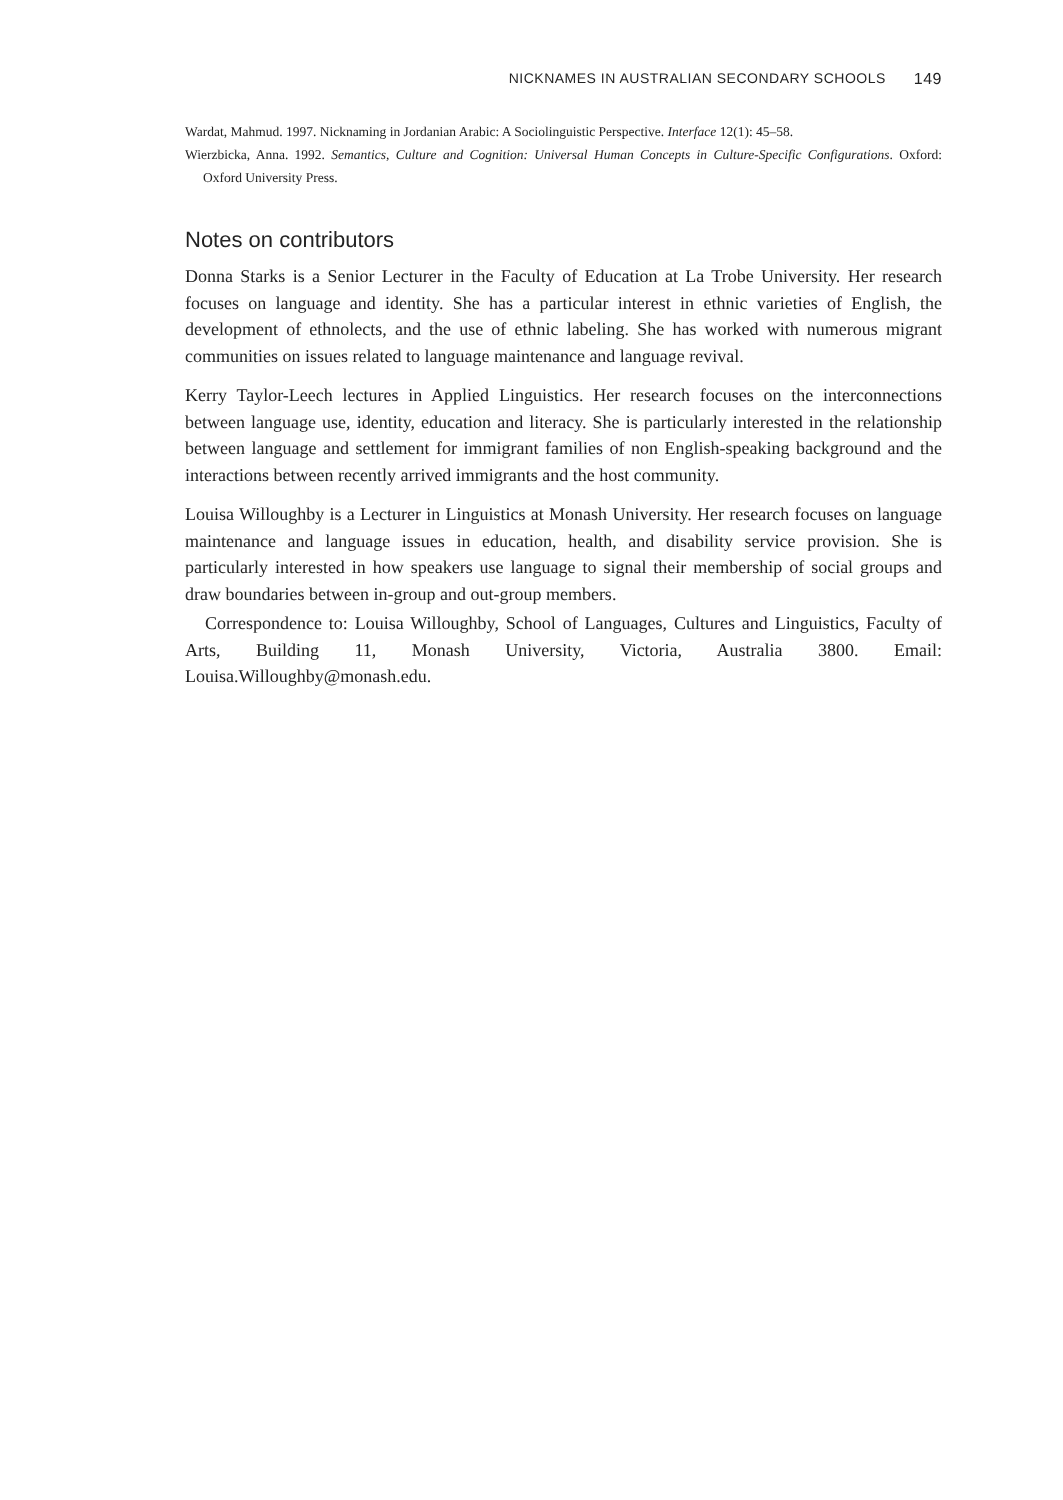NICKNAMES IN AUSTRALIAN SECONDARY SCHOOLS 149
Wardat, Mahmud. 1997. Nicknaming in Jordanian Arabic: A Sociolinguistic Perspective. Interface 12(1): 45–58.
Wierzbicka, Anna. 1992. Semantics, Culture and Cognition: Universal Human Concepts in Culture-Specific Configurations. Oxford: Oxford University Press.
Notes on contributors
Donna Starks is a Senior Lecturer in the Faculty of Education at La Trobe University. Her research focuses on language and identity. She has a particular interest in ethnic varieties of English, the development of ethnolects, and the use of ethnic labeling. She has worked with numerous migrant communities on issues related to language maintenance and language revival.
Kerry Taylor-Leech lectures in Applied Linguistics. Her research focuses on the interconnections between language use, identity, education and literacy. She is particularly interested in the relationship between language and settlement for immigrant families of non English-speaking background and the interactions between recently arrived immigrants and the host community.
Louisa Willoughby is a Lecturer in Linguistics at Monash University. Her research focuses on language maintenance and language issues in education, health, and disability service provision. She is particularly interested in how speakers use language to signal their membership of social groups and draw boundaries between in-group and out-group members.
Correspondence to: Louisa Willoughby, School of Languages, Cultures and Linguistics, Faculty of Arts, Building 11, Monash University, Victoria, Australia 3800. Email: Louisa.Willoughby@monash.edu.